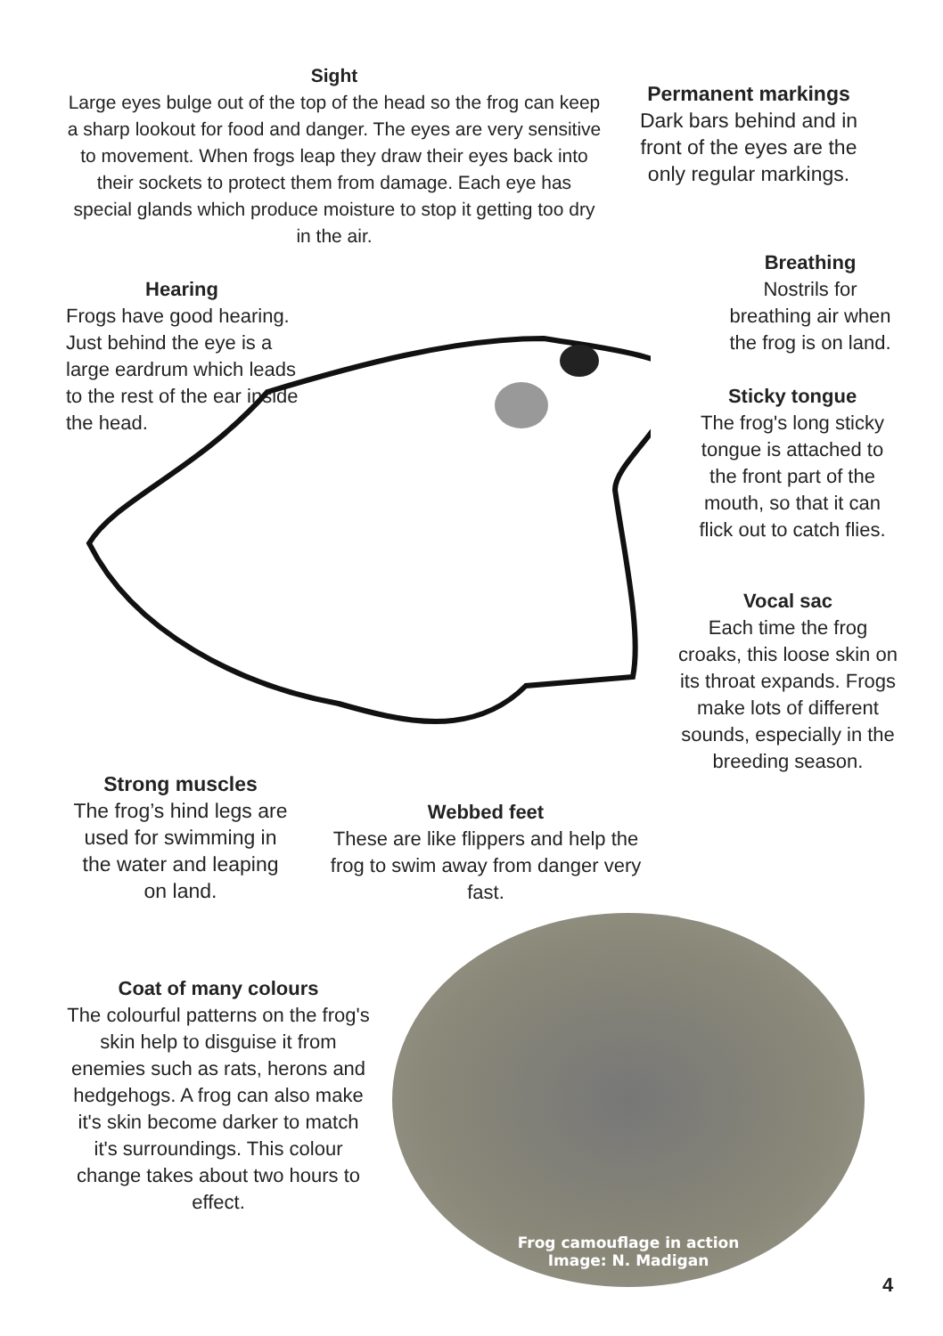Sight
Large eyes bulge out of the top of the head so the frog can keep a sharp lookout for food and danger. The eyes are very sensitive to movement. When frogs leap they draw their eyes back into their sockets to protect them from damage. Each eye has special glands which produce moisture to stop it getting too dry in the air.
Permanent markings
Dark bars behind and in front of the eyes are the only regular markings.
Hearing
Frogs have good hearing. Just behind the eye is a large eardrum which leads to the rest of the ear inside the head.
Breathing
Nostrils for breathing air when the frog is on land.
Sticky tongue
The frog's long sticky tongue is attached to the front part of the mouth, so that it can flick out to catch flies.
Vocal sac
Each time the frog croaks, this loose skin on its throat expands. Frogs make lots of different sounds, especially in the breeding season.
Strong muscles
The frog’s hind legs are used for swimming in the water and leaping on land.
Webbed feet
These are like flippers and help the frog to swim away from danger very fast.
Coat of many colours
The colourful patterns on the frog's skin help to disguise it from enemies such as rats, herons and hedgehogs. A frog can also make it's skin become darker to match it's surroundings. This colour change takes about two hours to effect.
Frog camouflage in action
Image: N. Madigan
4